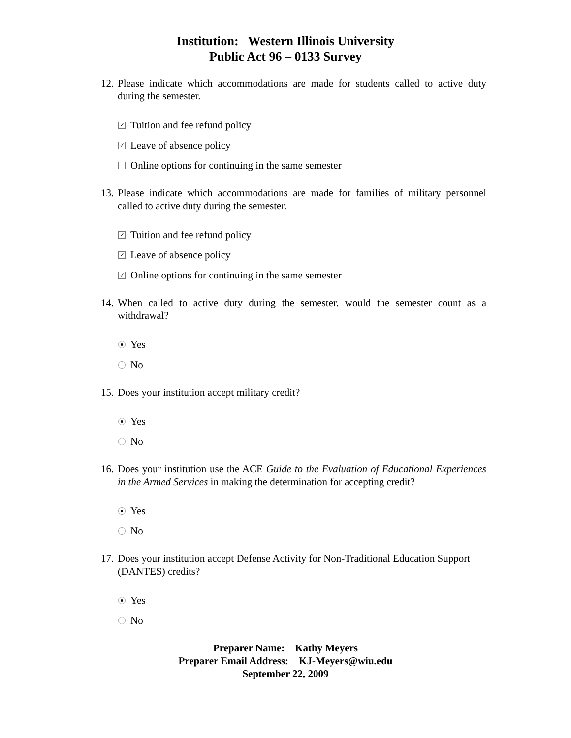Institution: Western Illinois University
Public Act 96 – 0133 Survey
12. Please indicate which accommodations are made for students called to active duty during the semester.
✓ Tuition and fee refund policy
✓ Leave of absence policy
Online options for continuing in the same semester
13. Please indicate which accommodations are made for families of military personnel called to active duty during the semester.
✓ Tuition and fee refund policy
✓ Leave of absence policy
✓ Online options for continuing in the same semester
14. When called to active duty during the semester, would the semester count as a withdrawal?
Yes
No
15. Does your institution accept military credit?
Yes
No
16. Does your institution use the ACE Guide to the Evaluation of Educational Experiences in the Armed Services in making the determination for accepting credit?
Yes
No
17. Does your institution accept Defense Activity for Non-Traditional Education Support (DANTES) credits?
Yes
No
Preparer Name: Kathy Meyers
Preparer Email Address: KJ-Meyers@wiu.edu
September 22, 2009